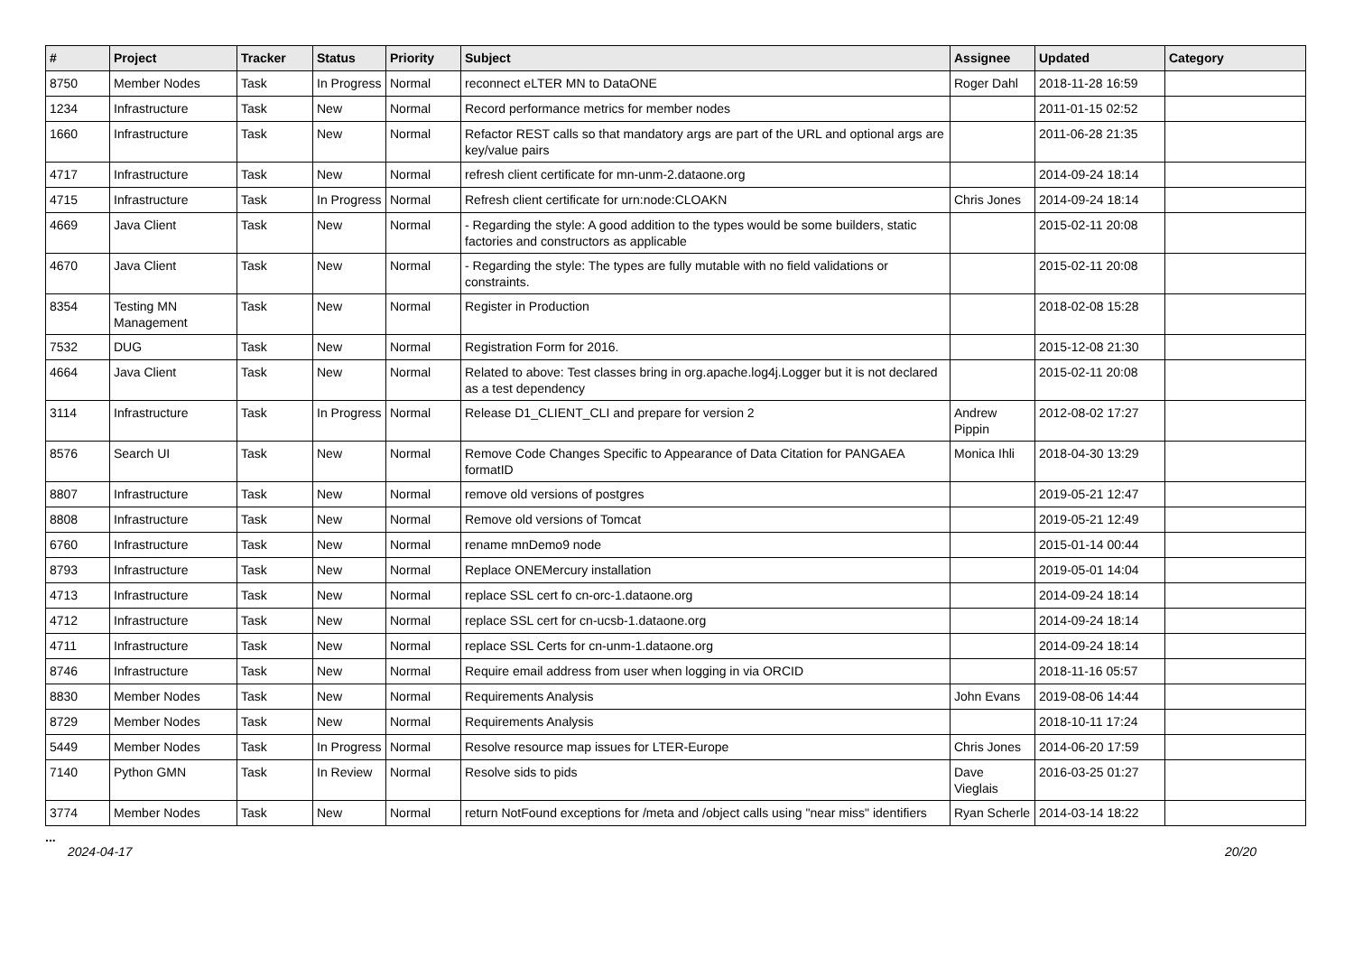| # | Project | Tracker | Status | Priority | Subject | Assignee | Updated | Category |
| --- | --- | --- | --- | --- | --- | --- | --- | --- |
| 8750 | Member Nodes | Task | In Progress | Normal | reconnect eLTER MN to DataONE | Roger Dahl | 2018-11-28 16:59 | |
| 1234 | Infrastructure | Task | New | Normal | Record performance metrics for member nodes | | 2011-01-15 02:52 | |
| 1660 | Infrastructure | Task | New | Normal | Refactor REST calls so that mandatory args are part of the URL and optional args are key/value pairs | | 2011-06-28 21:35 | |
| 4717 | Infrastructure | Task | New | Normal | refresh client certificate for mn-unm-2.dataone.org | | 2014-09-24 18:14 | |
| 4715 | Infrastructure | Task | In Progress | Normal | Refresh client certificate for urn:node:CLOAKN | Chris Jones | 2014-09-24 18:14 | |
| 4669 | Java Client | Task | New | Normal | - Regarding the style: A good addition to the types would be some builders, static factories and constructors as applicable | | 2015-02-11 20:08 | |
| 4670 | Java Client | Task | New | Normal | - Regarding the style: The types are fully mutable with no field validations or constraints. | | 2015-02-11 20:08 | |
| 8354 | Testing MN Management | Task | New | Normal | Register in Production | | 2018-02-08 15:28 | |
| 7532 | DUG | Task | New | Normal | Registration Form for 2016. | | 2015-12-08 21:30 | |
| 4664 | Java Client | Task | New | Normal | Related to above: Test classes bring in org.apache.log4j.Logger but it is not declared as a test dependency | | 2015-02-11 20:08 | |
| 3114 | Infrastructure | Task | In Progress | Normal | Release D1_CLIENT_CLI and prepare for version 2 | Andrew Pippin | 2012-08-02 17:27 | |
| 8576 | Search UI | Task | New | Normal | Remove Code Changes Specific to Appearance of Data Citation for PANGAEA formatID | Monica Ihli | 2018-04-30 13:29 | |
| 8807 | Infrastructure | Task | New | Normal | remove old versions of postgres | | 2019-05-21 12:47 | |
| 8808 | Infrastructure | Task | New | Normal | Remove old versions of Tomcat | | 2019-05-21 12:49 | |
| 6760 | Infrastructure | Task | New | Normal | rename mnDemo9 node | | 2015-01-14 00:44 | |
| 8793 | Infrastructure | Task | New | Normal | Replace ONEMercury installation | | 2019-05-01 14:04 | |
| 4713 | Infrastructure | Task | New | Normal | replace SSL cert fo cn-orc-1.dataone.org | | 2014-09-24 18:14 | |
| 4712 | Infrastructure | Task | New | Normal | replace SSL cert for cn-ucsb-1.dataone.org | | 2014-09-24 18:14 | |
| 4711 | Infrastructure | Task | New | Normal | replace SSL Certs for cn-unm-1.dataone.org | | 2014-09-24 18:14 | |
| 8746 | Infrastructure | Task | New | Normal | Require email address from user when logging in via ORCID | | 2018-11-16 05:57 | |
| 8830 | Member Nodes | Task | New | Normal | Requirements Analysis | John Evans | 2019-08-06 14:44 | |
| 8729 | Member Nodes | Task | New | Normal | Requirements Analysis | | 2018-10-11 17:24 | |
| 5449 | Member Nodes | Task | In Progress | Normal | Resolve resource map issues for LTER-Europe | Chris Jones | 2014-06-20 17:59 | |
| 7140 | Python GMN | Task | In Review | Normal | Resolve sids to pids | Dave Vieglais | 2016-03-25 01:27 | |
| 3774 | Member Nodes | Task | New | Normal | return NotFound exceptions for /meta and /object calls using "near miss" identifiers | Ryan Scherle | 2014-03-14 18:22 | |
...
2024-04-17 20/20